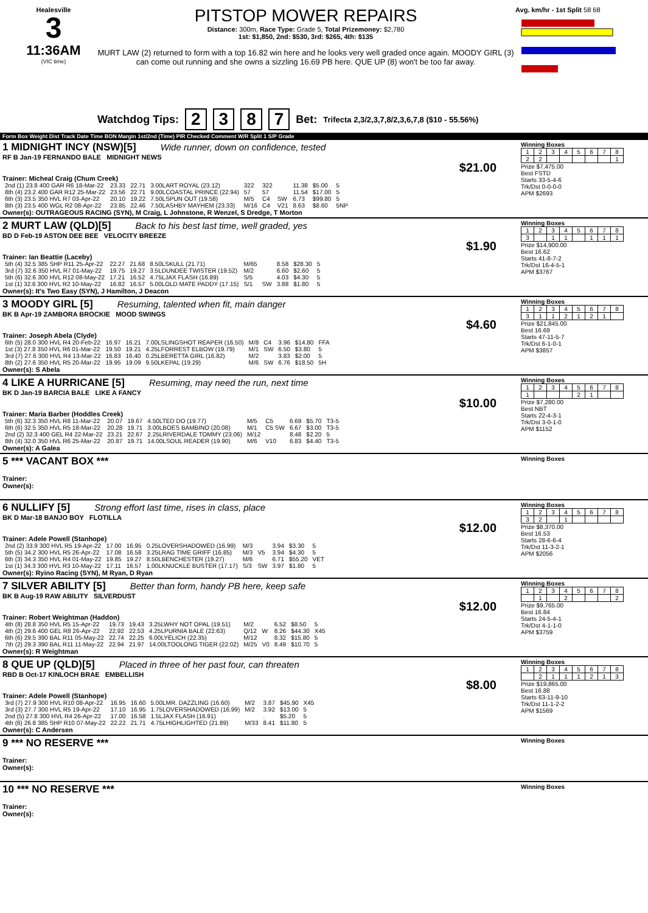Healesville
3
11:36AM
(VIC time)
PITSTOP MOWER REPAIRS
Distance: 300m, Race Type: Grade 5, Total Prizemoney: $2,780
1st: $1,850, 2nd: $530, 3rd: $265, 4th: $135
MURT LAW (2) returned to form with a top 16.82 win here and he looks very well graded once again. MOODY GIRL (3) can come out running and she owns a sizzling 16.69 PB here. QUE UP (8) won't be too far away.
Avg. km/hr - 1st Split 58 68
Watchdog Tips: 2 3 8 7 Bet: Trifecta 2,3/2,3,7,8/2,3,6,7,8 ($10 - 55.56%)
Form Box Weight Dist Track Date Time BON Margin 1st/2nd (Time) PIR Checked Comment W/R Split 1 S/P Grade
1 MIDNIGHT INCY (NSW)[5] Wide runner, down on confidence, tested
RF B Jan-19 FERNANDO BALE MIDNIGHT NEWS
$21.00
Trainer: Micheal Craig (Chum Creek)
| 2nd (1) 23.8 400 GAR R6 18-Mar-22 | 23.33 | 22.71 | 3.00LART ROYAL (23.12) | 322 | 322 | | 11.38 | $5.00 | 5 |
| 8th (4) 23.2 400 GAR R12 25-Mar-22 | 23.56 | 22.71 | 9.00LCOASTAL PRINCE (22.94) | 57 | 57 | | 11.54 | $17.00 | 5 |
| 6th (3) 23.5 350 HVL R7 03-Apr-22 | 20.10 | 19.22 | 7.50LSPUN OUT (19.58) | M/5 | C4 | SW | 6.73 | $99.80 | 5 |
| 8th (3) 23.5 400 WGL R2 08-Apr-22 | 23.85 | 22.46 | 7.50LASHBY MAYHEM (23.33) | M/16 | C4 | V21 | 8.63 | $8.60 | 5NP |
Owner(s): OUTRAGEOUS RACING (SYN), M Craig, L Johnstone, R Wenzel, S Dredge, T Morton
Winning Boxes
| 1 | 2 | 3 | 4 | 5 | 6 | 7 | 8 |
| 2 | 2 | | | | | | 1 |
Prize $7,475.00
Best FSTD
Starts 33-5-4-6
Trk/Dst 0-0-0-0
APM $2693
2 MURT LAW (QLD)[5] Back to his best last time, well graded, yes
BD D Feb-19 ASTON DEE BEE VELOCITY BREEZE
$1.90
Trainer: Ian Beattie (Laceby)
| 5th (4) 32.5 385 SHP R11 25-Apr-22 | 22.27 | 21.68 | 8.50LSKULL (21.71) | M/65 | | 8.58 | $28.30 | 5 |
| 3rd (7) 32.6 350 HVL R7 01-May-22 | 19.75 | 19.27 | 3.5LDUNDEE TWISTER (19.52) | M/2 | | 6.60 | $2.60 | 5 |
| 5th (6) 32.6 300 HVL R12 08-May-22 | 17.21 | 16.52 | 4.75LJAX FLASH (16.89) | S/5 | | 4.03 | $4.30 | 5 |
| 1st (1) 32.6 300 HVL R2 10-May-22 | 16.82 | 16.57 | 5.00LOLD MATE PADDY (17.15) | S/1 | SW | 3.88 | $1.80 | 5 |
Owner(s): It's Two Easy (SYN), J Hamilton, J Deacon
Winning Boxes
| 1 | 2 | 3 | 4 | 5 | 6 | 7 | 8 |
| 3 | | 1 | 1 | | 1 | 1 | 1 |
Prize $14,900.00
Best 16.62
Starts 41-8-7-2
Trk/Dst 16-4-5-1
APM $3767
3 MOODY GIRL [5] Resuming, talented when fit, main danger
BK B Apr-19 ZAMBORA BROCKIE MOOD SWINGS
$4.60
Trainer: Joseph Abela (Clyde)
| 6th (5) 28.0 300 HVL R4 20-Feb-22 | 16.97 | 16.21 | 7.00LSLINGSHOT REAPER (16.50) | M/8 | C4 | 3.96 | $14.80 | FFA |
| 1st (3) 27.8 350 HVL R6 01-Mar-22 | 19.50 | 19.21 | 4.25LFORREST ELBOW (19.79) | M/1 | SW | 6.50 | $3.80 | 5 |
| 3rd (7) 27.6 300 HVL R4 13-Mar-22 | 16.83 | 16.40 | 0.25LBERETTA GIRL (16.82) | M/2 | | 3.83 | $2.00 | 5 |
| 8th (2) 27.6 350 HVL R5 20-Mar-22 | 19.95 | 19.09 | 9.50LKEPAL (19.29) | M/6 | SW | 6.76 | $18.50 | 5H |
Owner(s): S Abela
Winning Boxes
| 1 | 2 | 3 | 4 | 5 | 6 | 7 | 8 |
| 3 | 1 | 1 | 2 | 1 | 2 | 1 | |
Prize $21,845.00
Best 16.69
Starts 47-11-5-7
Trk/Dst 6-1-0-1
APM $3857
4 LIKE A HURRICANE [5] Resuming, may need the run, next time
BK D Jan-19 BARCIA BALE LIKE A FANCY
$10.00
Trainer: Maria Barber (Hoddles Creek)
| 5th (6) 32.3 350 HVL R8 11-Mar-22 | 20.07 | 19.67 | 4.50LTED DO (19.77) | M/5 | C5 | 6.69 | $5.70 | T3-5 |
| 6th (6) 32.5 350 HVL R5 18-Mar-22 | 20.28 | 19.71 | 3.00LBOES BAMBINO (20.08) | M/1 | C5 SW | 6.67 | $3.00 | T3-5 |
| 2nd (2) 32.3 400 GEL R4 22-Mar-22 | 23.21 | 22.67 | 2.25LRIVERDALE TOMMY (23.06) | M/12 | | 8.48 | $2.20 | 5 |
| 8th (4) 32.0 350 HVL R6 25-Mar-22 | 20.87 | 19.71 | 14.00LSOUL READER (19.90) | M/6 | V10 | 6.83 | $4.40 | T3-5 |
Owner(s): A Galea
Winning Boxes
| 1 | 2 | 3 | 4 | 5 | 6 | 7 | 8 |
| 1 | | | | 2 | 1 | | |
Prize $7,280.00
Best NBT
Starts 22-4-3-1
Trk/Dst 3-0-1-0
APM $1152
5 *** VACANT BOX ***
Trainer:
Owner(s):
Winning Boxes
6 NULLIFY [5] Strong effort last time, rises in class, place
BK D Mar-18 BANJO BOY FLOTILLA
$12.00
Trainer: Adele Powell (Stanhope)
| 2nd (2) 33.9 300 HVL R5 19-Apr-22 | 17.00 | 16.95 | 0.25LOVERSHADOWED (16.99) | M/3 | | 3.94 | $3.30 | 5 |
| 5th (5) 34.2 300 HVL R5 26-Apr-22 | 17.08 | 16.58 | 3.25LRAG TIME GRIFF (16.85) | M/3 | V5 | 3.94 | $4.30 | 5 |
| 6th (3) 34.3 350 HVL R4 01-May-22 | 19.85 | 19.27 | 8.50LBENCHESTER (19.27) | M/6 | | 6.71 | $55.20 | VET |
| 1st (1) 34.3 300 HVL R3 10-May-22 | 17.11 | 16.57 | 1.00LKNUCKLE BUSTER (17.17) | S/3 | SW | 3.97 | $1.80 | 5 |
Owner(s): Ryino Racing (SYN), M Ryan, D Ryan
Winning Boxes
| 1 | 2 | 3 | 4 | 5 | 6 | 7 | 8 |
| 3 | 2 | | 1 | | | | |
Prize $8,370.00
Best 16.53
Starts 28-6-6-4
Trk/Dst 11-3-2-1
APM $2056
7 SILVER ABILITY [5] Better than form, handy PB here, keep safe
BK B Aug-19 RAW ABILITY SILVERDUST
$12.00
Trainer: Robert Weightman (Haddon)
| 4th (8) 28.8 350 HVL R5 15-Apr-22 | 19.73 | 19.43 | 3.25LWHY NOT OPAL (19.51) | M/2 | | 6.52 | $8.50 | 5 |
| 4th (2) 29.6 400 GEL R8 26-Apr-22 | 22.92 | 22.53 | 4.25LPURNIA BALE (22.63) | Q/12 | W | 8.26 | $44.30 | X45 |
| 6th (6) 29.5 390 BAL R11 05-May-22 | 22.74 | 22.25 | 6.00LYELICH (22.35) | M/12 | | 8.32 | $15.80 | 5 |
| 7th (2) 29.3 390 BAL R11 11-May-22 | 22.94 | 21.97 | 14.00LTOOLONG TIGER (22.02) | M/25 | V0 | 8.49 | $10.70 | 5 |
Owner(s): R Weightman
Winning Boxes
| 1 | 2 | 3 | 4 | 5 | 6 | 7 | 8 |
| | 1 | | 2 | | | | 2 |
Prize $9,765.00
Best 16.84
Starts 24-5-4-1
Trk/Dst 4-1-1-0
APM $3759
8 QUE UP (QLD)[5] Placed in three of her past four, can threaten
RBD B Oct-17 KINLOCH BRAE EMBELLISH
$8.00
Trainer: Adele Powell (Stanhope)
| 3rd (7) 27.9 300 HVL R10 08-Apr-22 | 16.95 | 16.60 | 5.00LMR. DAZZLING (16.60) | M/2 | 3.87 | $45.90 | X45 |
| 3rd (3) 27.7 300 HVL R5 19-Apr-22 | 17.10 | 16.95 | 1.75LOVERSHADOWED (16.99) | M/2 | 3.92 | $13.00 | 5 |
| 2nd (5) 27.8 300 HVL R4 26-Apr-22 | 17.00 | 16.58 | 1.5LJAX FLASH (16.91) | | . | $5.20 | 5 |
| 4th (6) 26.8 385 SHP R10 07-May-22 | 22.22 | 21.71 | 4.75LHIGHLIGHTED (21.89) | M/33 | 8.41 | $11.80 | 5 |
Owner(s): C Andersen
Winning Boxes
| 1 | 2 | 3 | 4 | 5 | 6 | 7 | 8 |
| | 2 | 1 | 1 | 1 | 2 | 1 | 3 |
Prize $19,865.00
Best 16.88
Starts 63-11-9-10
Trk/Dst 11-1-2-2
APM $1569
9 *** NO RESERVE ***
Trainer:
Owner(s):
Winning Boxes
10 *** NO RESERVE ***
Trainer:
Owner(s):
Winning Boxes